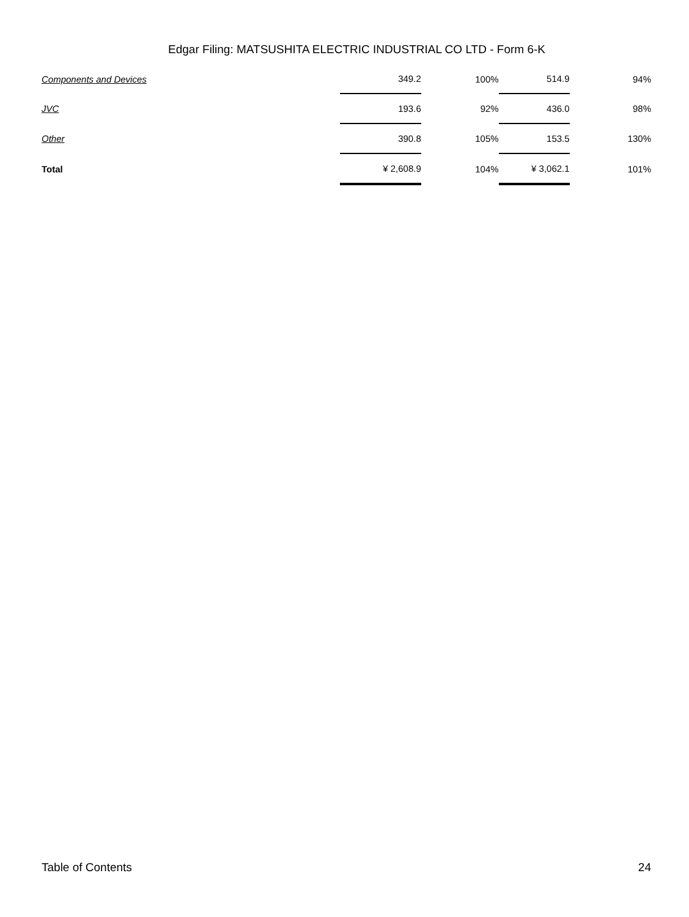Edgar Filing: MATSUSHITA ELECTRIC INDUSTRIAL CO LTD - Form 6-K
| Components and Devices | 349.2 | 100% | 514.9 | 94% |
| JVC | 193.6 | 92% | 436.0 | 98% |
| Other | 390.8 | 105% | 153.5 | 130% |
| Total | ¥ 2,608.9 | 104% | ¥ 3,062.1 | 101% |
Table of Contents 24